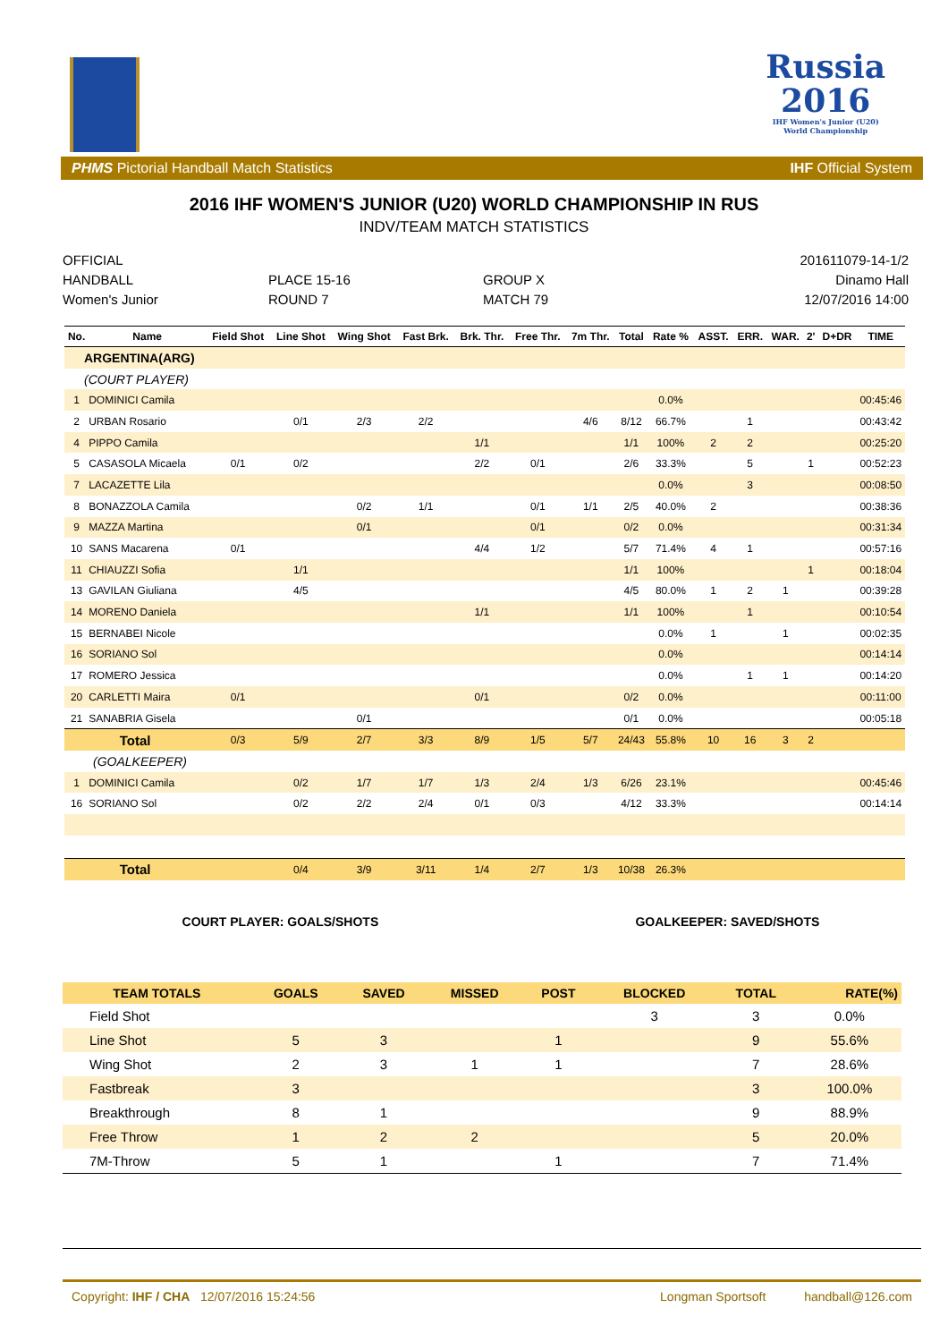Russia
2016
IHF Women's Junior (U20)
World Championship
PHMS Pictorial Handball Match Statistics IHF Official System
2016 IHF WOMEN'S JUNIOR (U20) WORLD CHAMPIONSHIP IN RUS
INDV/TEAM MATCH STATISTICS
OFFICIAL
HANDBALL
Women's Junior
PLACE 15-16
ROUND 7
GROUP X
MATCH 79
201611079-14-1/2
Dinamo Hall
12/07/2016 14:00
| No. | Name | Field Shot | Line Shot | Wing Shot | Fast Brk. | Brk. Thr. | Free Thr. | 7m Thr. | Total | Rate % | ASST. | ERR. | WAR. | 2' | D+DR | TIME |
| --- | --- | --- | --- | --- | --- | --- | --- | --- | --- | --- | --- | --- | --- | --- | --- | --- |
| ARGENTINA(ARG) | | | | | | | | | | | | | | | | |
| (COURT PLAYER) | | | | | | | | | | | | | | | | |
| 1 | DOMINICI Camila | | | | | | | | | 0.0% | | | | | | 00:45:46 |
| 2 | URBAN Rosario | | 0/1 | 2/3 | 2/2 | | | 4/6 | 8/12 | 66.7% | | 1 | | | | 00:43:42 |
| 4 | PIPPO Camila | | | | | 1/1 | | | 1/1 | 100% | 2 | 2 | | | | 00:25:20 |
| 5 | CASASOLA Micaela | 0/1 | 0/2 | | | 2/2 | 0/1 | | 2/6 | 33.3% | | 5 | | 1 | | 00:52:23 |
| 7 | LACAZETTE Lila | | | | | | | | | 0.0% | | 3 | | | | 00:08:50 |
| 8 | BONAZZOLA Camila | | | 0/2 | 1/1 | | 0/1 | 1/1 | 2/5 | 40.0% | 2 | | | | | 00:38:36 |
| 9 | MAZZA Martina | | | 0/1 | | | 0/1 | | 0/2 | 0.0% | | | | | | 00:31:34 |
| 10 | SANS Macarena | 0/1 | | | | 4/4 | 1/2 | | 5/7 | 71.4% | 4 | 1 | | | | 00:57:16 |
| 11 | CHIAUZZI Sofia | | 1/1 | | | | | | 1/1 | 100% | | | | 1 | | 00:18:04 |
| 13 | GAVILAN Giuliana | | 4/5 | | | | | | 4/5 | 80.0% | 1 | 2 | 1 | | | 00:39:28 |
| 14 | MORENO Daniela | | | | | 1/1 | | | 1/1 | 100% | | 1 | | | | 00:10:54 |
| 15 | BERNABEI Nicole | | | | | | | | | 0.0% | 1 | | 1 | | | 00:02:35 |
| 16 | SORIANO Sol | | | | | | | | | 0.0% | | | | | | 00:14:14 |
| 17 | ROMERO Jessica | | | | | | | | | 0.0% | | 1 | 1 | | | 00:14:20 |
| 20 | CARLETTI Maira | 0/1 | | | | 0/1 | | | 0/2 | 0.0% | | | | | | 00:11:00 |
| 21 | SANABRIA Gisela | | | 0/1 | | | | | 0/1 | 0.0% | | | | | | 00:05:18 |
| Total | | 0/3 | 5/9 | 2/7 | 3/3 | 8/9 | 1/5 | 5/7 | 24/43 | 55.8% | 10 | 16 | 3 | 2 | | |
| (GOALKEEPER) | | | | | | | | | | | | | | | | |
| 1 | DOMINICI Camila | | 0/2 | 1/7 | 1/7 | 1/3 | 2/4 | 1/3 | 6/26 | 23.1% | | | | | | 00:45:46 |
| 16 | SORIANO Sol | | 0/2 | 2/2 | 2/4 | 0/1 | 0/3 | | 4/12 | 33.3% | | | | | | 00:14:14 |
| Total | | | 0/4 | 3/9 | 3/11 | 1/4 | 2/7 | 1/3 | 10/38 | 26.3% | | | | | | |
COURT PLAYER: GOALS/SHOTS GOALKEEPER: SAVED/SHOTS
| TEAM TOTALS | GOALS | SAVED | MISSED | POST | BLOCKED | TOTAL | RATE(%) |
| --- | --- | --- | --- | --- | --- | --- | --- |
| Field Shot | | | | | 3 | 3 | 0.0% |
| Line Shot | 5 | 3 | | 1 | | 9 | 55.6% |
| Wing Shot | 2 | 3 | 1 | 1 | | 7 | 28.6% |
| Fastbreak | 3 | | | | | 3 | 100.0% |
| Breakthrough | 8 | 1 | | | | 9 | 88.9% |
| Free Throw | 1 | 2 | 2 | | | 5 | 20.0% |
| 7M-Throw | 5 | 1 | | 1 | | 7 | 71.4% |
Copyright: IHF / CHA 12/07/2016 15:24:56 Longman Sportsoft handball@126.com